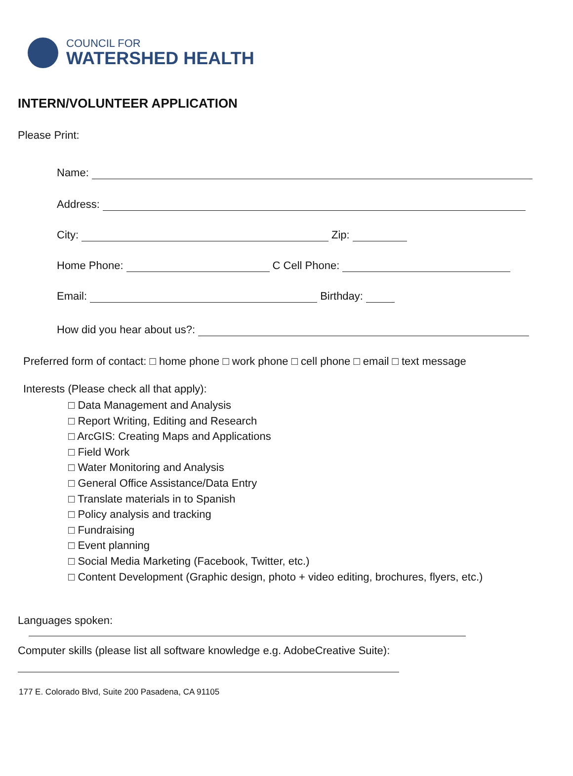COUNCIL FOR
WATERSHED HEALTH
INTERN/VOLUNTEER APPLICATION
Please Print:
Name:
Address:
City: Zip:
Home Phone: C Cell Phone:
Email: Birthday:
How did you hear about us?:
Preferred form of contact: □ home phone □ work phone □ cell phone □ email □ text message
Interests (Please check all that apply):
□ Data Management and Analysis
□ Report Writing, Editing and Research
□ ArcGIS: Creating Maps and Applications
□ Field Work
□ Water Monitoring and Analysis
□ General Office Assistance/Data Entry
□ Translate materials in to Spanish
□ Policy analysis and tracking
□ Fundraising
□ Event planning
□ Social Media Marketing (Facebook, Twitter, etc.)
□ Content Development (Graphic design, photo + video editing, brochures, flyers, etc.)
Languages spoken:
Computer skills (please list all software knowledge e.g. AdobeCreative Suite):
177 E. Colorado Blvd, Suite 200 Pasadena, CA 91105